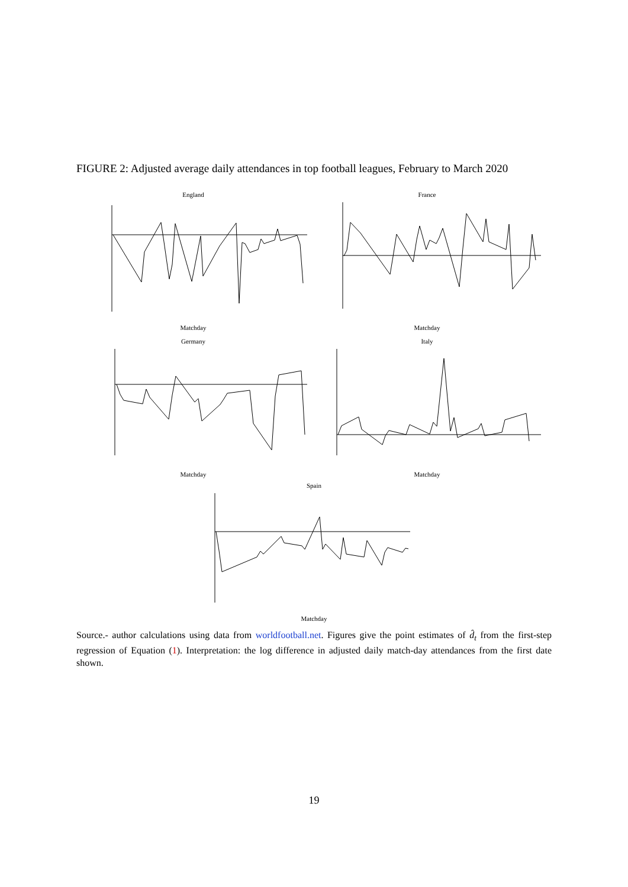FIGURE 2: Adjusted average daily attendances in top football leagues, February to March 2020
England
Matchday
France
Matchday
Germany
Matchday
Italy
Matchday
Spain
Matchday
Source.- author calculations using data from worldfootball.net. Figures give the point estimates of d̂<sub>t</sub> from the first-step regression of Equation (1). Interpretation: the log difference in adjusted daily match-day attendances from the first date shown.
19